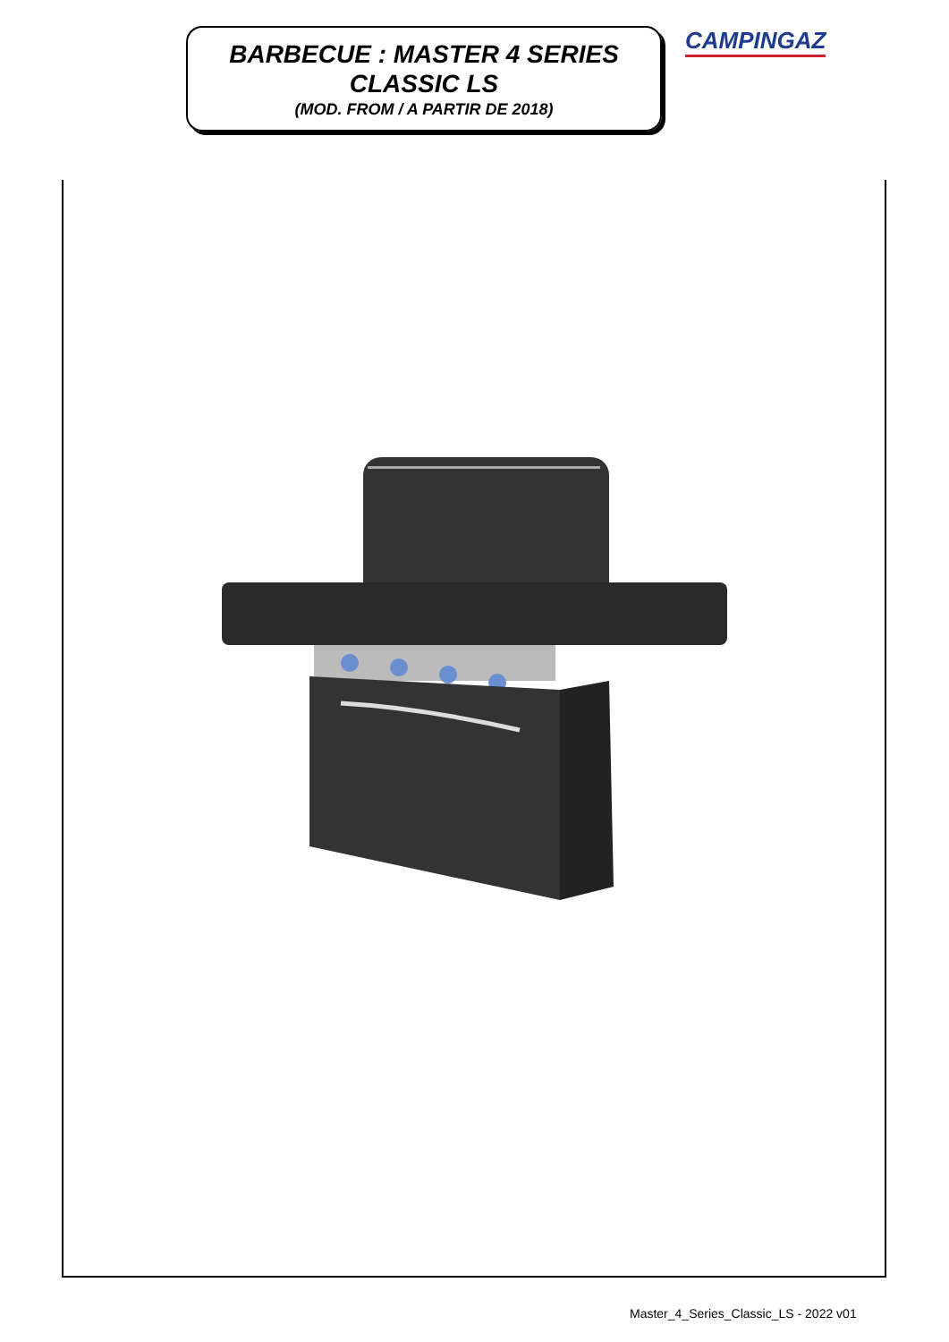BARBECUE : MASTER 4 SERIES
CLASSIC LS
(MOD. FROM / A PARTIR DE 2018)
CAMPINGAZ
Master_4_Series_Classic_LS - 2022 v01